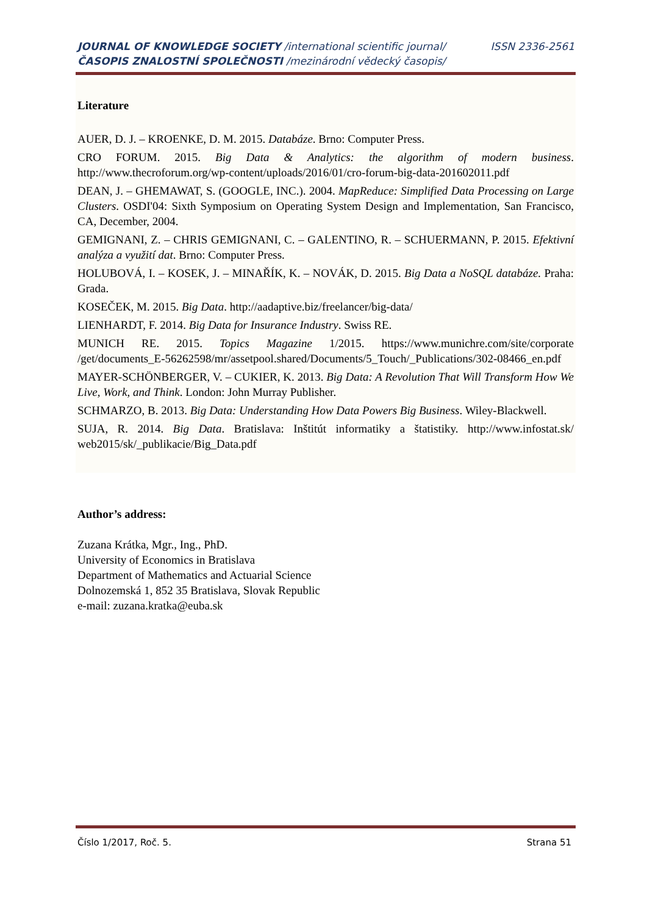JOURNAL OF KNOWLEDGE SOCIETY /international scientific journal/ ISSN 2336-2561
ČASOPIS ZNALOSTNÍ SPOLEČNOSTI /mezinárodní vědecký časopis/
Literature
AUER, D. J. – KROENKE, D. M. 2015. Databáze. Brno: Computer Press.
CRO FORUM. 2015. Big Data & Analytics: the algorithm of modern business. http://www.thecroforum.org/wp-content/uploads/2016/01/cro-forum-big-data-201602011.pdf
DEAN, J. – GHEMAWAT, S. (GOOGLE, INC.). 2004. MapReduce: Simplified Data Processing on Large Clusters. OSDI'04: Sixth Symposium on Operating System Design and Implementation, San Francisco, CA, December, 2004.
GEMIGNANI, Z. – CHRIS GEMIGNANI, C. – GALENTINO, R. – SCHUERMANN, P. 2015. Efektivní analýza a využití dat. Brno: Computer Press.
HOLUBOVÁ, I. – KOSEK, J. – MINAŘÍK, K. – NOVÁK, D. 2015. Big Data a NoSQL databáze. Praha: Grada.
KOSEČEK, M. 2015. Big Data. http://aadaptive.biz/freelancer/big-data/
LIENHARDT, F. 2014. Big Data for Insurance Industry. Swiss RE.
MUNICH RE. 2015. Topics Magazine 1/2015. https://www.munichre.com/site/corporate /get/documents_E-56262598/mr/assetpool.shared/Documents/5_Touch/_Publications/302-08466_en.pdf
MAYER-SCHÖNBERGER, V. – CUKIER, K. 2013. Big Data: A Revolution That Will Transform How We Live, Work, and Think. London: John Murray Publisher.
SCHMARZO, B. 2013. Big Data: Understanding How Data Powers Big Business. Wiley-Blackwell.
SUJA, R. 2014. Big Data. Bratislava: Inštitút informatiky a štatistiky. http://www.infostat.sk/ web2015/sk/_publikacie/Big_Data.pdf
Author’s address:
Zuzana Krátka, Mgr., Ing., PhD.
University of Economics in Bratislava
Department of Mathematics and Actuarial Science
Dolnozemská 1, 852 35 Bratislava, Slovak Republic
e-mail: zuzana.kratka@euba.sk
Číslo 1/2017, Roč. 5. Strana 51